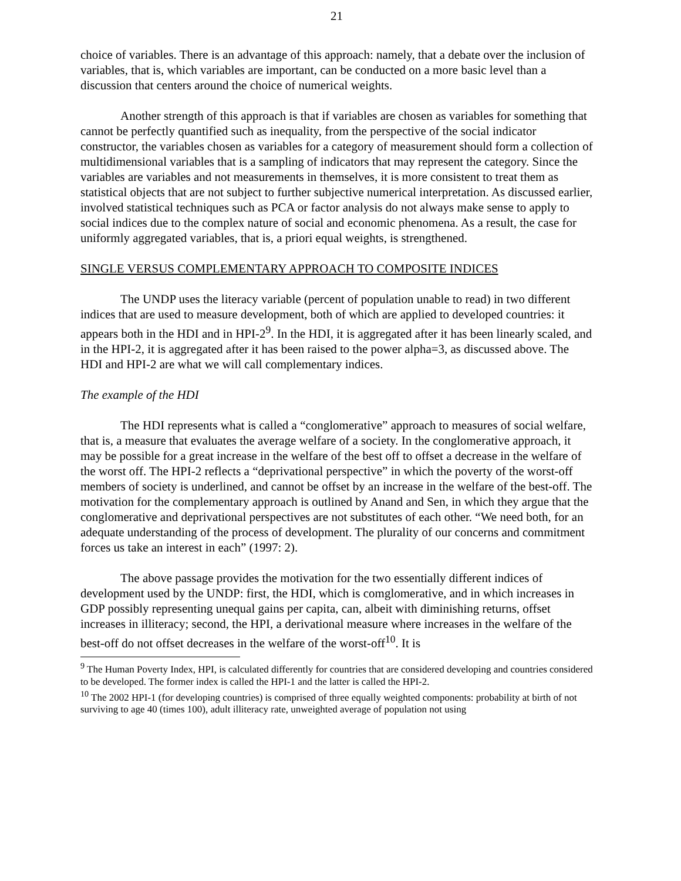21
choice of variables. There is an advantage of this approach: namely, that a debate over the inclusion of variables, that is, which variables are important, can be conducted on a more basic level than a discussion that centers around the choice of numerical weights.
Another strength of this approach is that if variables are chosen as variables for something that cannot be perfectly quantified such as inequality, from the perspective of the social indicator constructor, the variables chosen as variables for a category of measurement should form a collection of multidimensional variables that is a sampling of indicators that may represent the category. Since the variables are variables and not measurements in themselves, it is more consistent to treat them as statistical objects that are not subject to further subjective numerical interpretation. As discussed earlier, involved statistical techniques such as PCA or factor analysis do not always make sense to apply to social indices due to the complex nature of social and economic phenomena. As a result, the case for uniformly aggregated variables, that is, a priori equal weights, is strengthened.
SINGLE VERSUS COMPLEMENTARY APPROACH TO COMPOSITE INDICES
The UNDP uses the literacy variable (percent of population unable to read) in two different indices that are used to measure development, both of which are applied to developed countries: it appears both in the HDI and in HPI-2<sup>9</sup>. In the HDI, it is aggregated after it has been linearly scaled, and in the HPI-2, it is aggregated after it has been raised to the power alpha=3, as discussed above. The HDI and HPI-2 are what we will call complementary indices.
The example of the HDI
The HDI represents what is called a “conglomerative” approach to measures of social welfare, that is, a measure that evaluates the average welfare of a society. In the conglomerative approach, it may be possible for a great increase in the welfare of the best off to offset a decrease in the welfare of the worst off. The HPI-2 reflects a “deprivational perspective” in which the poverty of the worst-off members of society is underlined, and cannot be offset by an increase in the welfare of the best-off. The motivation for the complementary approach is outlined by Anand and Sen, in which they argue that the conglomerative and deprivational perspectives are not substitutes of each other. “We need both, for an adequate understanding of the process of development. The plurality of our concerns and commitment forces us take an interest in each” (1997: 2).
The above passage provides the motivation for the two essentially different indices of development used by the UNDP: first, the HDI, which is comglomerative, and in which increases in GDP possibly representing unequal gains per capita, can, albeit with diminishing returns, offset increases in illiteracy; second, the HPI, a derivational measure where increases in the welfare of the best-off do not offset decreases in the welfare of the worst-off<sup>10</sup>. It is
<sup>9</sup> The Human Poverty Index, HPI, is calculated differently for countries that are considered developing and countries considered to be developed. The former index is called the HPI-1 and the latter is called the HPI-2.
<sup>10</sup> The 2002 HPI-1 (for developing countries) is comprised of three equally weighted components: probability at birth of not surviving to age 40 (times 100), adult illiteracy rate, unweighted average of population not using